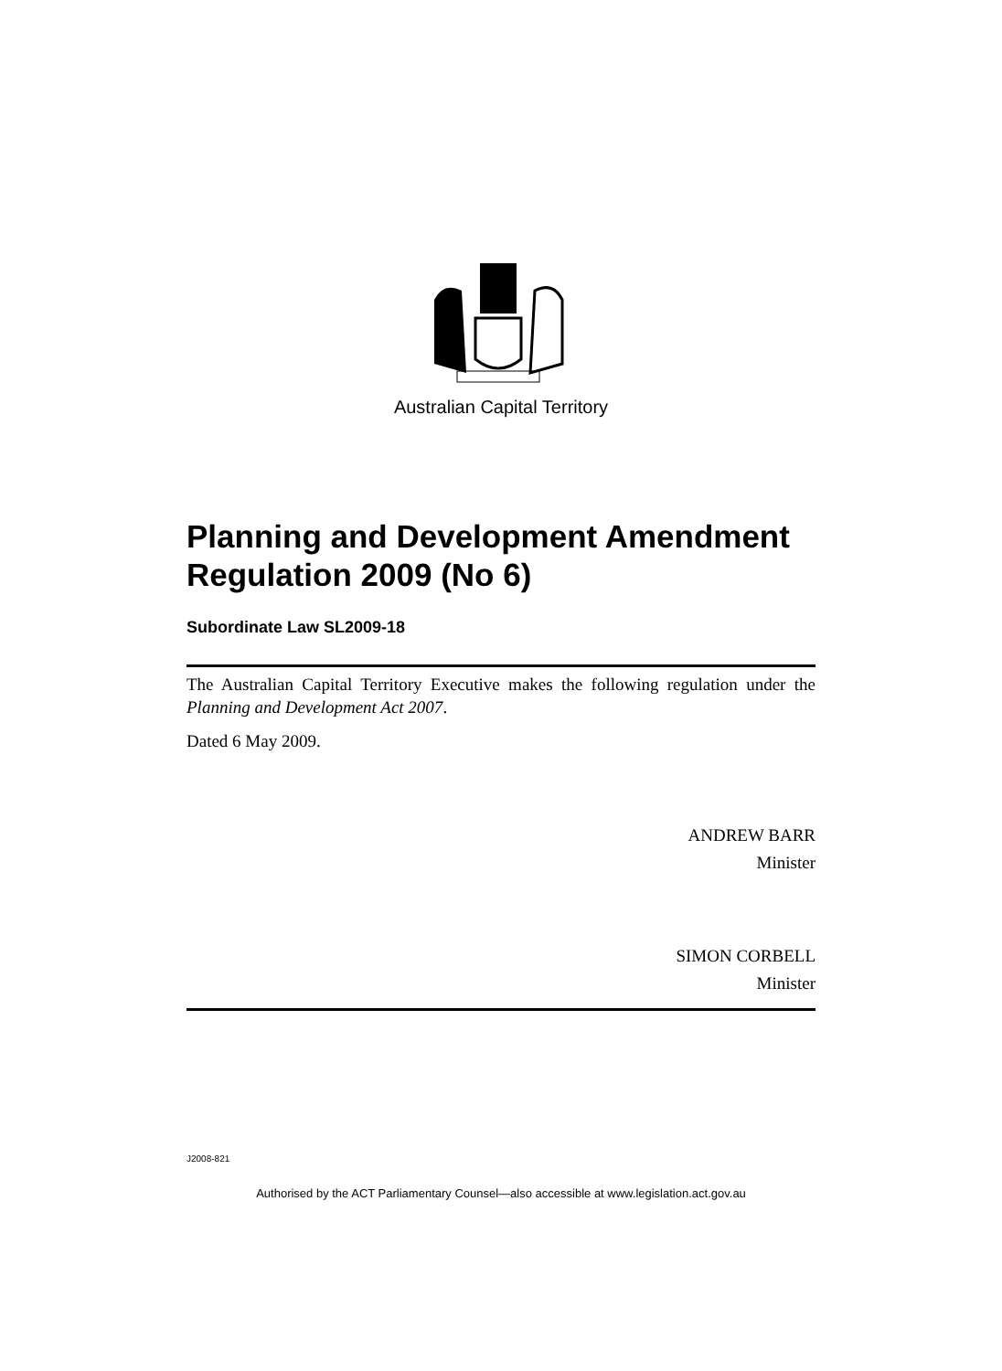Australian Capital Territory
Planning and Development Amendment Regulation 2009 (No 6)
Subordinate Law SL2009-18
The Australian Capital Territory Executive makes the following regulation under the Planning and Development Act 2007.
Dated 6 May 2009.
ANDREW BARR
Minister
SIMON CORBELL
Minister
J2008-821
Authorised by the ACT Parliamentary Counsel—also accessible at www.legislation.act.gov.au